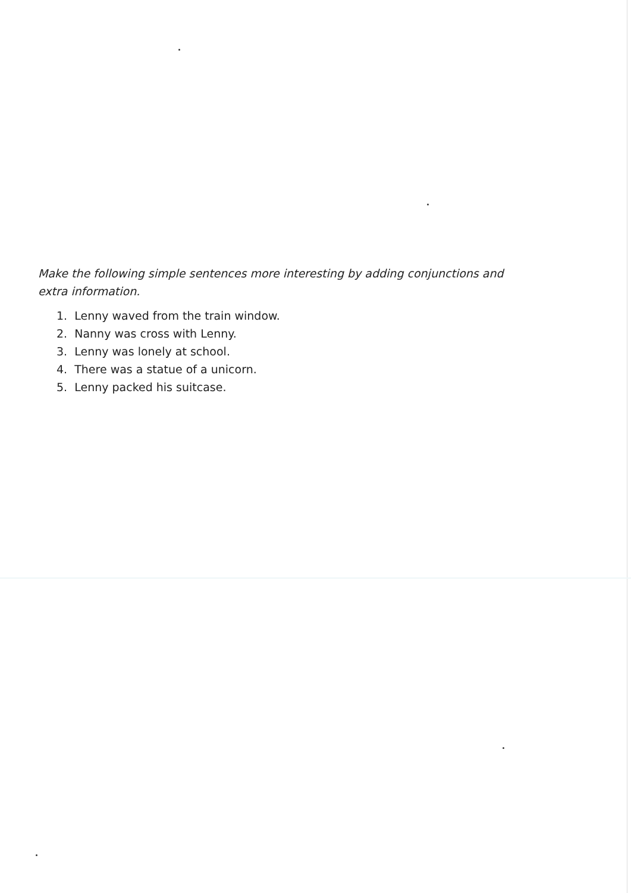Make the following simple sentences more interesting by adding conjunctions and extra information.
1. Lenny waved from the train window.
2. Nanny was cross with Lenny.
3. Lenny was lonely at school.
4. There was a statue of a unicorn.
5. Lenny packed his suitcase.